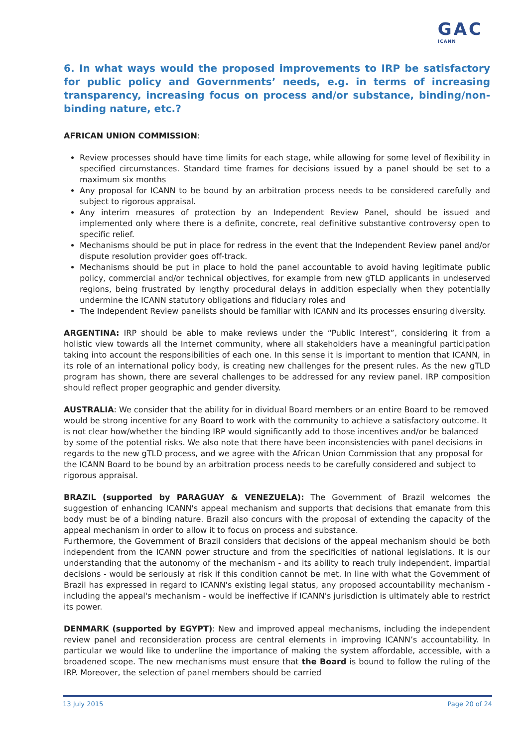GAC
ICANN
6. In what ways would the proposed improvements to IRP be satisfactory for public policy and Governments’ needs, e.g. in terms of increasing transparency, increasing focus on process and/or substance, binding/non-binding nature, etc.?
AFRICAN UNION COMMISSION:
Review processes should have time limits for each stage, while allowing for some level of flexibility in specified circumstances. Standard time frames for decisions issued by a panel should be set to a maximum six months
Any proposal for ICANN to be bound by an arbitration process needs to be considered carefully and subject to rigorous appraisal.
Any interim measures of protection by an Independent Review Panel, should be issued and implemented only where there is a definite, concrete, real definitive substantive controversy open to specific relief.
Mechanisms should be put in place for redress in the event that the Independent Review panel and/or dispute resolution provider goes off-track.
Mechanisms should be put in place to hold the panel accountable to avoid having legitimate public policy, commercial and/or technical objectives, for example from new gTLD applicants in undeserved regions, being frustrated by lengthy procedural delays in addition especially when they potentially undermine the ICANN statutory obligations and fiduciary roles and
The Independent Review panelists should be familiar with ICANN and its processes ensuring diversity.
ARGENTINA: IRP should be able to make reviews under the “Public Interest”, considering it from a holistic view towards all the Internet community, where all stakeholders have a meaningful participation taking into account the responsibilities of each one. In this sense it is important to mention that ICANN, in its role of an international policy body, is creating new challenges for the present rules. As the new gTLD program has shown, there are several challenges to be addressed for any review panel. IRP composition should reflect proper geographic and gender diversity.
AUSTRALIA: We consider that the ability for in dividual Board members or an entire Board to be removed would be strong incentive for any Board to work with the community to achieve a satisfactory outcome. It is not clear how/whether the binding IRP would significantly add to those incentives and/or be balanced by some of the potential risks. We also note that there have been inconsistencies with panel decisions in regards to the new gTLD process, and we agree with the African Union Commission that any proposal for the ICANN Board to be bound by an arbitration process needs to be carefully considered and subject to rigorous appraisal.
BRAZIL (supported by PARAGUAY & VENEZUELA): The Government of Brazil welcomes the suggestion of enhancing ICANN's appeal mechanism and supports that decisions that emanate from this body must be of a binding nature. Brazil also concurs with the proposal of extending the capacity of the appeal mechanism in order to allow it to focus on process and substance.
Furthermore, the Government of Brazil considers that decisions of the appeal mechanism should be both independent from the ICANN power structure and from the specificities of national legislations. It is our understanding that the autonomy of the mechanism - and its ability to reach truly independent, impartial decisions - would be seriously at risk if this condition cannot be met. In line with what the Government of Brazil has expressed in regard to ICANN's existing legal status, any proposed accountability mechanism - including the appeal's mechanism - would be ineffective if ICANN's jurisdiction is ultimately able to restrict its power.
DENMARK (supported by EGYPT): New and improved appeal mechanisms, including the independent review panel and reconsideration process are central elements in improving ICANN’s accountability. In particular we would like to underline the importance of making the system affordable, accessible, with a broadened scope. The new mechanisms must ensure that the Board is bound to follow the ruling of the IRP. Moreover, the selection of panel members should be carried
13 July 2015 Page 20 of 24